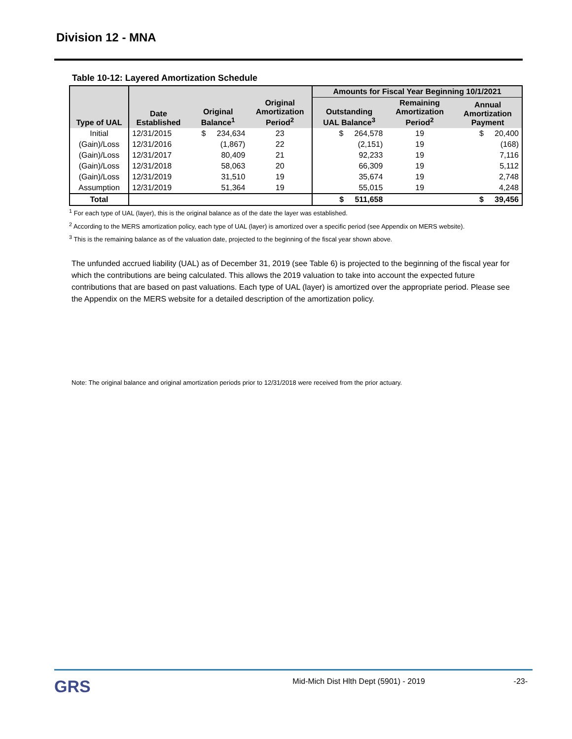Division 12 - MNA
Table 10-12: Layered Amortization Schedule
| Type of UAL | Date Established | Original Balance<sup>1</sup> | Original Amortization Period<sup>2</sup> | Amounts for Fiscal Year Beginning 10/1/2021 | | |
| --- | --- | --- | --- | --- | --- | --- |
| | | | | Outstanding UAL Balance<sup>3</sup> | Remaining Amortization Period<sup>2</sup> | Annual Amortization Payment |
| Initial | 12/31/2015 | $ 234,634 | 23 | $ 264,578 | 19 | $ 20,400 |
| (Gain)/Loss | 12/31/2016 | (1,867) | 22 | (2,151) | 19 | (168) |
| (Gain)/Loss | 12/31/2017 | 80,409 | 21 | 92,233 | 19 | 7,116 |
| (Gain)/Loss | 12/31/2018 | 58,063 | 20 | 66,309 | 19 | 5,112 |
| (Gain)/Loss | 12/31/2019 | 31,510 | 19 | 35,674 | 19 | 2,748 |
| Assumption | 12/31/2019 | 51,364 | 19 | 55,015 | 19 | 4,248 |
| Total | | | | $ 511,658 | | $ 39,456 |
<sup>1</sup> For each type of UAL (layer), this is the original balance as of the date the layer was established.
<sup>2</sup> According to the MERS amortization policy, each type of UAL (layer) is amortized over a specific period (see Appendix on MERS website).
<sup>3</sup> This is the remaining balance as of the valuation date, projected to the beginning of the fiscal year shown above.
The unfunded accrued liability (UAL) as of December 31, 2019 (see Table 6) is projected to the beginning of the fiscal year for which the contributions are being calculated. This allows the 2019 valuation to take into account the expected future contributions that are based on past valuations. Each type of UAL (layer) is amortized over the appropriate period. Please see the Appendix on the MERS website for a detailed description of the amortization policy.
Note: The original balance and original amortization periods prior to 12/31/2018 were received from the prior actuary.
GRS Mid-Mich Dist Hlth Dept (5901) - 2019 -23-